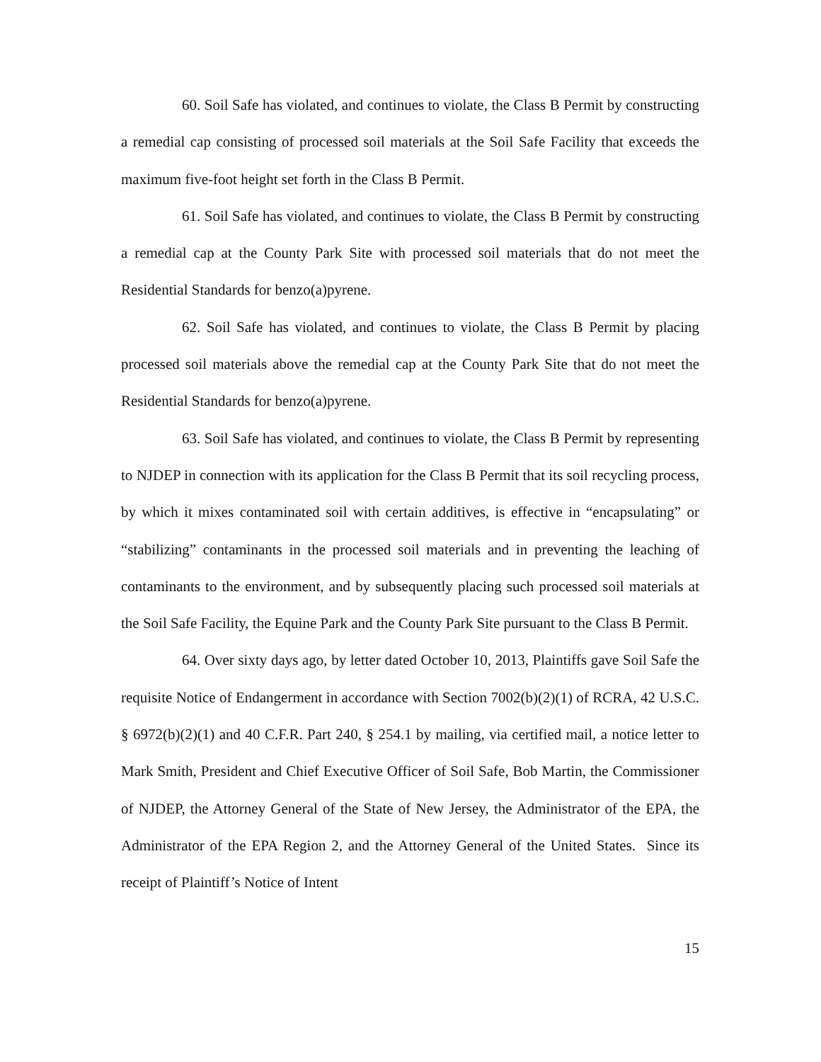60. Soil Safe has violated, and continues to violate, the Class B Permit by constructing a remedial cap consisting of processed soil materials at the Soil Safe Facility that exceeds the maximum five-foot height set forth in the Class B Permit.
61. Soil Safe has violated, and continues to violate, the Class B Permit by constructing a remedial cap at the County Park Site with processed soil materials that do not meet the Residential Standards for benzo(a)pyrene.
62. Soil Safe has violated, and continues to violate, the Class B Permit by placing processed soil materials above the remedial cap at the County Park Site that do not meet the Residential Standards for benzo(a)pyrene.
63. Soil Safe has violated, and continues to violate, the Class B Permit by representing to NJDEP in connection with its application for the Class B Permit that its soil recycling process, by which it mixes contaminated soil with certain additives, is effective in “encapsulating” or “stabilizing” contaminants in the processed soil materials and in preventing the leaching of contaminants to the environment, and by subsequently placing such processed soil materials at the Soil Safe Facility, the Equine Park and the County Park Site pursuant to the Class B Permit.
64. Over sixty days ago, by letter dated October 10, 2013, Plaintiffs gave Soil Safe the requisite Notice of Endangerment in accordance with Section 7002(b)(2)(1) of RCRA, 42 U.S.C. § 6972(b)(2)(1) and 40 C.F.R. Part 240, § 254.1 by mailing, via certified mail, a notice letter to Mark Smith, President and Chief Executive Officer of Soil Safe, Bob Martin, the Commissioner of NJDEP, the Attorney General of the State of New Jersey, the Administrator of the EPA, the Administrator of the EPA Region 2, and the Attorney General of the United States. Since its receipt of Plaintiff’s Notice of Intent
15